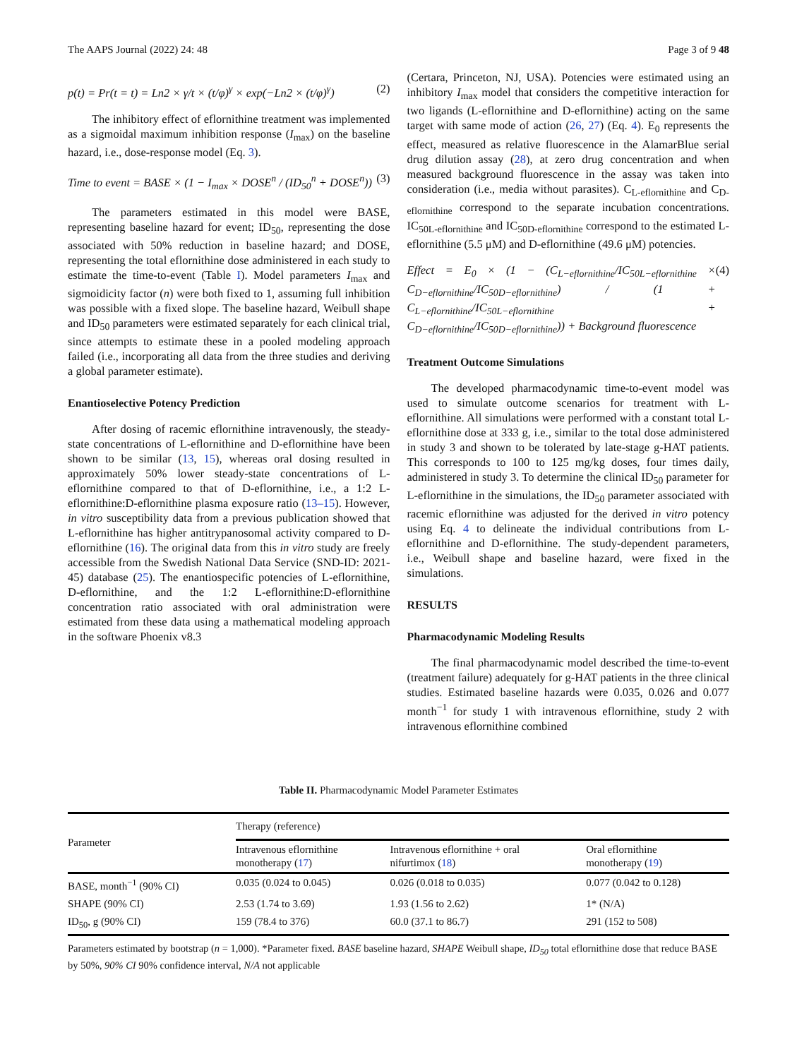The AAPS Journal (2022) 24: 48 Page 3 of 9 48
p(t) = Pr(t = t) = Ln2 × γ/t × (t/φ)<sup>γ</sup> × exp(−Ln2 × (t/φ)<sup>γ</sup>) (2)
The inhibitory effect of eflornithine treatment was implemented as a sigmoidal maximum inhibition response (I<sub>max</sub>) on the baseline hazard, i.e., dose-response model (Eq. 3).
Time to event = BASE × (1 − I<sub>max</sub> × DOSE<sup>n</sup> / (ID<sub>50</sub><sup>n</sup> + DOSE<sup>n</sup>)) (3)
The parameters estimated in this model were BASE, representing baseline hazard for event; ID<sub>50</sub>, representing the dose associated with 50% reduction in baseline hazard; and DOSE, representing the total eflornithine dose administered in each study to estimate the time-to-event (Table I). Model parameters I<sub>max</sub> and sigmoidicity factor (n) were both fixed to 1, assuming full inhibition was possible with a fixed slope. The baseline hazard, Weibull shape and ID<sub>50</sub> parameters were estimated separately for each clinical trial, since attempts to estimate these in a pooled modeling approach failed (i.e., incorporating all data from the three studies and deriving a global parameter estimate).
Enantioselective Potency Prediction
After dosing of racemic eflornithine intravenously, the steady-state concentrations of L-eflornithine and D-eflornithine have been shown to be similar (13, 15), whereas oral dosing resulted in approximately 50% lower steady-state concentrations of L-eflornithine compared to that of D-eflornithine, i.e., a 1:2 L-eflornithine:D-eflornithine plasma exposure ratio (13–15). However, in vitro susceptibility data from a previous publication showed that L-eflornithine has higher antitrypanosomal activity compared to D-eflornithine (16). The original data from this in vitro study are freely accessible from the Swedish National Data Service (SND-ID: 2021-45) database (25). The enantiospecific potencies of L-eflornithine, D-eflornithine, and the 1:2 L-eflornithine:D-eflornithine concentration ratio associated with oral administration were estimated from these data using a mathematical modeling approach in the software Phoenix v8.3
(Certara, Princeton, NJ, USA). Potencies were estimated using an inhibitory I<sub>max</sub> model that considers the competitive interaction for two ligands (L-eflornithine and D-eflornithine) acting on the same target with same mode of action (26, 27) (Eq. 4). E<sub>0</sub> represents the effect, measured as relative fluorescence in the AlamarBlue serial drug dilution assay (28), at zero drug concentration and when measured background fluorescence in the assay was taken into consideration (i.e., media without parasites). C<sub>L-eflornithine</sub> and C<sub>D-eflornithine</sub> correspond to the separate incubation concentrations. IC<sub>50L-eflornithine</sub> and IC<sub>50D-eflornithine</sub> correspond to the estimated L-eflornithine (5.5 μM) and D-eflornithine (49.6 μM) potencies.
Effect = E<sub>0</sub> × (1 − (C<sub>L−eflornithine</sub>/IC<sub>50L−eflornithine</sub> × C<sub>D−eflornithine</sub>/IC<sub>50D−eflornithine</sub>) / (1 + C<sub>L−eflornithine</sub>/IC<sub>50L−eflornithine</sub> + C<sub>D−eflornithine</sub>/IC<sub>50D−eflornithine</sub>)) + Background fluorescence (4)
Treatment Outcome Simulations
The developed pharmacodynamic time-to-event model was used to simulate outcome scenarios for treatment with L-eflornithine. All simulations were performed with a constant total L-eflornithine dose at 333 g, i.e., similar to the total dose administered in study 3 and shown to be tolerated by late-stage g-HAT patients. This corresponds to 100 to 125 mg/kg doses, four times daily, administered in study 3. To determine the clinical ID<sub>50</sub> parameter for L-eflornithine in the simulations, the ID<sub>50</sub> parameter associated with racemic eflornithine was adjusted for the derived in vitro potency using Eq. 4 to delineate the individual contributions from L-eflornithine and D-eflornithine. The study-dependent parameters, i.e., Weibull shape and baseline hazard, were fixed in the simulations.
RESULTS
Pharmacodynamic Modeling Results
The final pharmacodynamic model described the time-to-event (treatment failure) adequately for g-HAT patients in the three clinical studies. Estimated baseline hazards were 0.035, 0.026 and 0.077 month<sup>−1</sup> for study 1 with intravenous eflornithine, study 2 with intravenous eflornithine combined
Table II. Pharmacodynamic Model Parameter Estimates
| Parameter | Therapy (reference) | | |
| --- | --- | --- | --- |
| | Intravenous eflornithine monotherapy ( 17 ) | Intravenous eflornithine + oral nifurtimox ( 18 ) | Oral eflornithine monotherapy ( 19 ) |
| BASE, month<sup>−1</sup> (90% CI) | 0.035 (0.024 to 0.045) | 0.026 (0.018 to 0.035) | 0.077 (0.042 to 0.128) |
| SHAPE (90% CI) | 2.53 (1.74 to 3.69) | 1.93 (1.56 to 2.62) | 1* (N/A) |
| ID<sub>50</sub>, g (90% CI) | 159 (78.4 to 376) | 60.0 (37.1 to 86.7) | 291 (152 to 508) |
Parameters estimated by bootstrap (n = 1,000). *Parameter fixed. BASE baseline hazard, SHAPE Weibull shape, ID<sub>50</sub> total eflornithine dose that reduce BASE by 50%, 90% CI 90% confidence interval, N/A not applicable